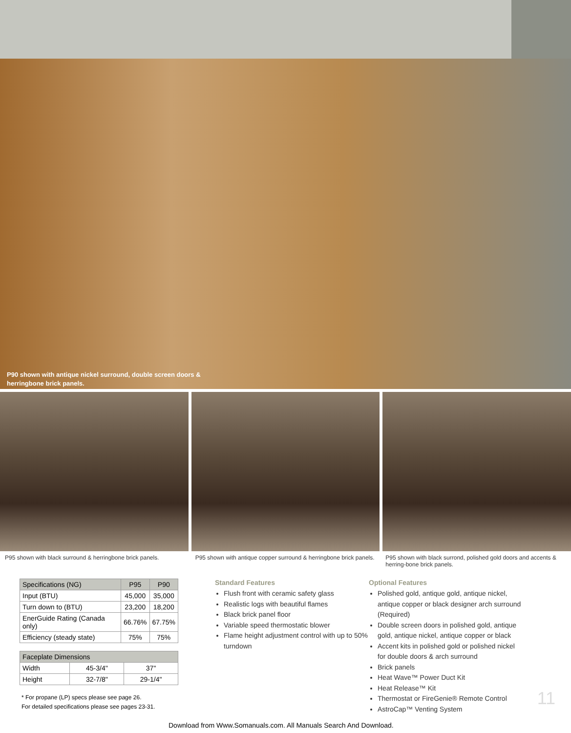P90 shown with antique nickel surround, double screen doors &
herringbone brick panels.
P95 shown with black surround & herringbone brick panels.
P95 shown with antique copper surround & herringbone brick panels.
P95 shown with black surrond, polished gold doors and accents & herring-bone brick panels.
| Specifications (NG) | P95 | P90 |
| --- | --- | --- |
| Input (BTU) | 45,000 | 35,000 |
| Turn down to (BTU) | 23,200 | 18,200 |
| EnerGuide Rating (Canada only) | 66.76% | 67.75% |
| Efficiency (steady state) | 75% | 75% |
| Faceplate Dimensions | | |
| --- | --- | --- |
| Width | 45-3/4" | 37" |
| Height | 32-7/8" | 29-1/4" |
* For propane (LP) specs please see page 26.
For detailed specifications please see pages 23-31.
Standard Features
Flush front with ceramic safety glass
Realistic logs with beautiful flames
Black brick panel floor
Variable speed thermostatic blower
Flame height adjustment control with up to 50% turndown
Optional Features
Polished gold, antique gold, antique nickel, antique copper or black designer arch surround (Required)
Double screen doors in polished gold, antique gold, antique nickel, antique copper or black
Accent kits in polished gold or polished nickel for double doors & arch surround
Brick panels
Heat Wave™ Power Duct Kit
Heat Release™ Kit
Thermostat or FireGenie® Remote Control
AstroCap™ Venting System
11
Download from Www.Somanuals.com. All Manuals Search And Download.